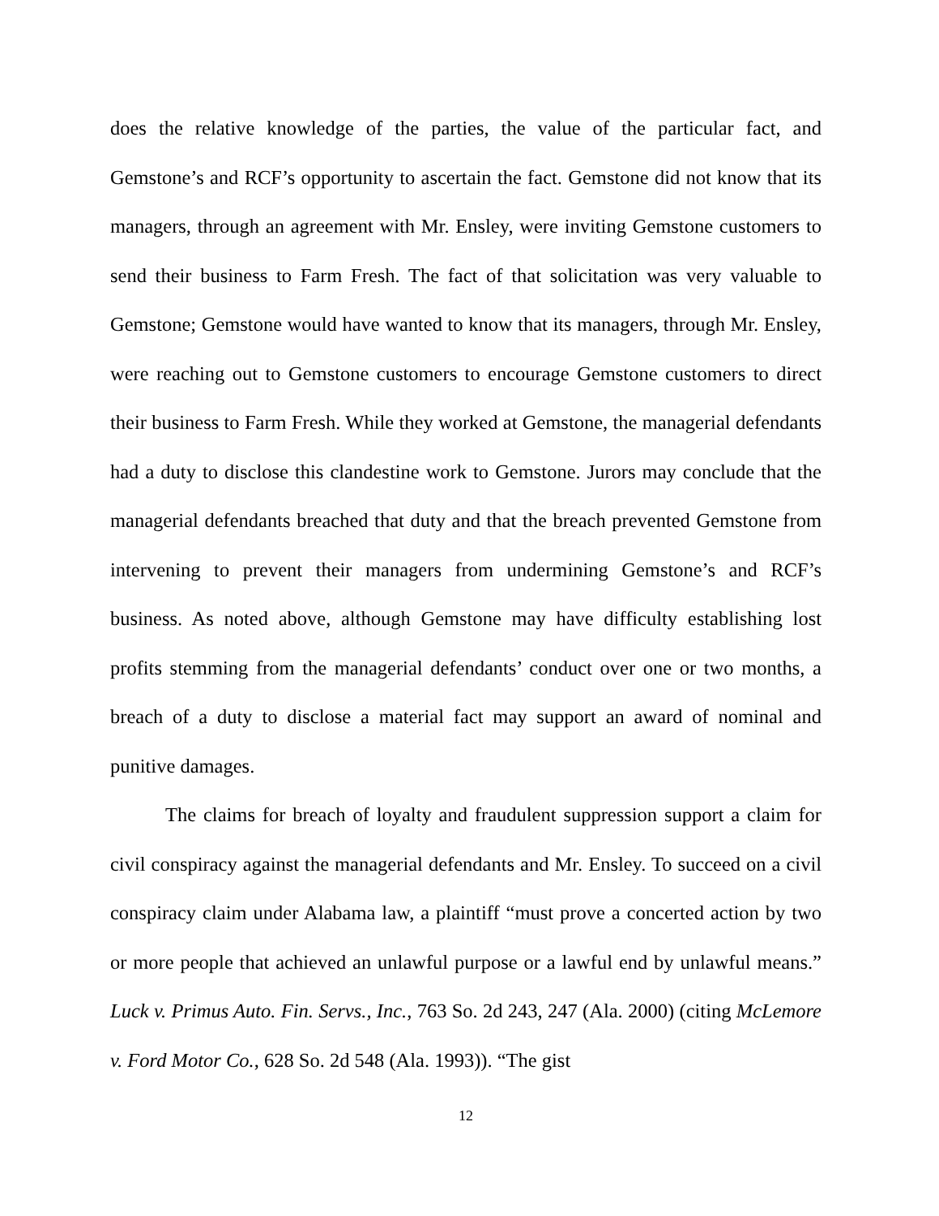does the relative knowledge of the parties, the value of the particular fact, and Gemstone’s and RCF’s opportunity to ascertain the fact. Gemstone did not know that its managers, through an agreement with Mr. Ensley, were inviting Gemstone customers to send their business to Farm Fresh. The fact of that solicitation was very valuable to Gemstone; Gemstone would have wanted to know that its managers, through Mr. Ensley, were reaching out to Gemstone customers to encourage Gemstone customers to direct their business to Farm Fresh. While they worked at Gemstone, the managerial defendants had a duty to disclose this clandestine work to Gemstone. Jurors may conclude that the managerial defendants breached that duty and that the breach prevented Gemstone from intervening to prevent their managers from undermining Gemstone’s and RCF’s business. As noted above, although Gemstone may have difficulty establishing lost profits stemming from the managerial defendants’ conduct over one or two months, a breach of a duty to disclose a material fact may support an award of nominal and punitive damages.
The claims for breach of loyalty and fraudulent suppression support a claim for civil conspiracy against the managerial defendants and Mr. Ensley. To succeed on a civil conspiracy claim under Alabama law, a plaintiff “must prove a concerted action by two or more people that achieved an unlawful purpose or a lawful end by unlawful means.” Luck v. Primus Auto. Fin. Servs., Inc., 763 So. 2d 243, 247 (Ala. 2000) (citing McLemore v. Ford Motor Co., 628 So. 2d 548 (Ala. 1993)). “The gist
12